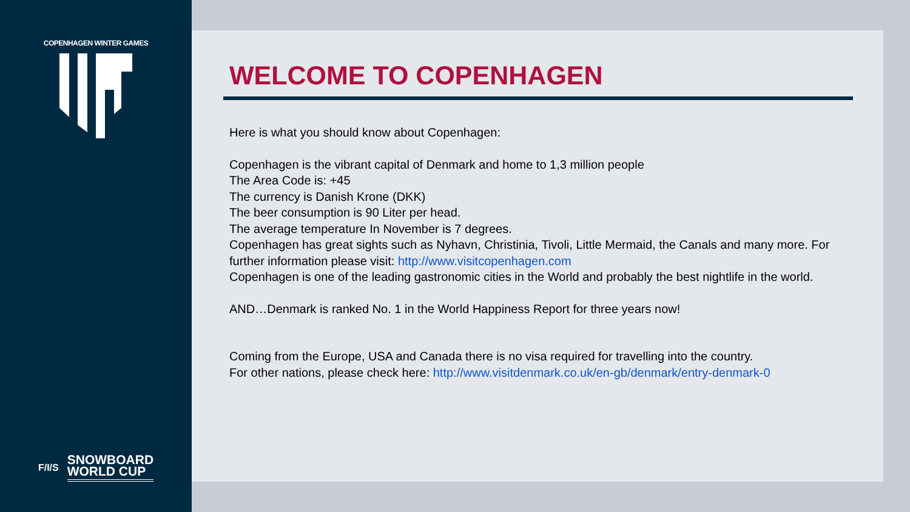COPENHAGEN WINTER GAMES
F/I/S
SNOWBOARD
WORLD CUP
WELCOME TO COPENHAGEN
Here is what you should know about Copenhagen:
Copenhagen is the vibrant capital of Denmark and home to 1,3 million people
The Area Code is: +45
The currency is Danish Krone (DKK)
The beer consumption is 90 Liter per head.
The average temperature In November is 7 degrees.
Copenhagen has great sights such as Nyhavn, Christinia, Tivoli, Little Mermaid, the Canals and many more. For further information please visit: http://www.visitcopenhagen.com
Copenhagen is one of the leading gastronomic cities in the World and probably the best nightlife in the world.
AND…Denmark is ranked No. 1 in the World Happiness Report for three years now!
Coming from the Europe, USA and Canada there is no visa required for travelling into the country.
For other nations, please check here: http://www.visitdenmark.co.uk/en-gb/denmark/entry-denmark-0